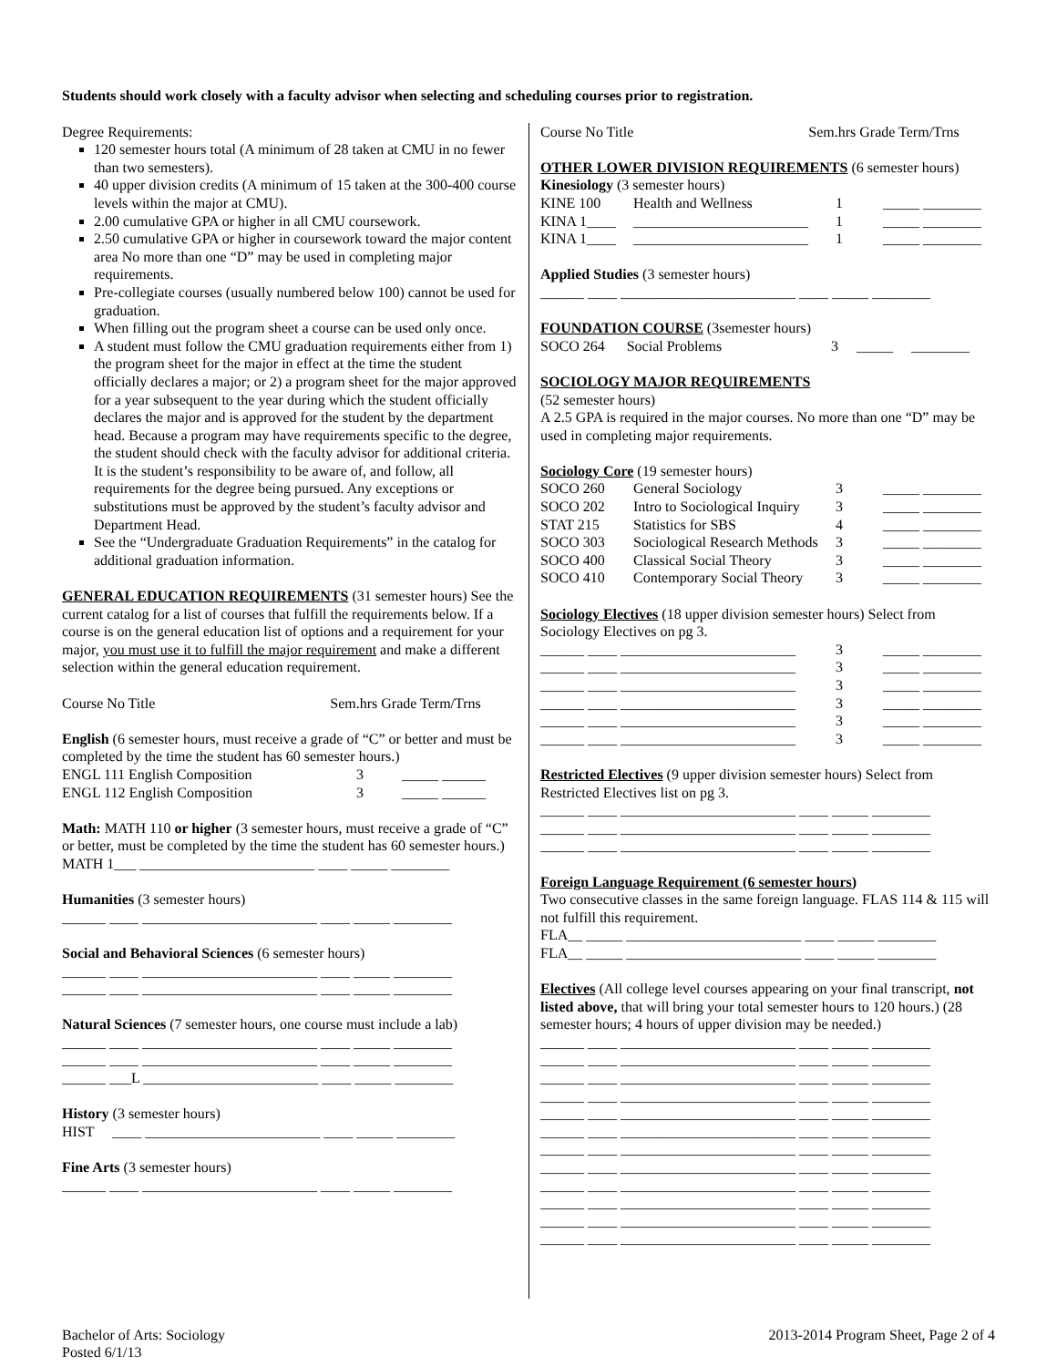Students should work closely with a faculty advisor when selecting and scheduling courses prior to registration.
Degree Requirements:
120 semester hours total (A minimum of 28 taken at CMU in no fewer than two semesters).
40 upper division credits (A minimum of 15 taken at the 300-400 course levels within the major at CMU).
2.00 cumulative GPA or higher in all CMU coursework.
2.50 cumulative GPA or higher in coursework toward the major content area No more than one “D” may be used in completing major requirements.
Pre-collegiate courses (usually numbered below 100) cannot be used for graduation.
When filling out the program sheet a course can be used only once.
A student must follow the CMU graduation requirements either from 1) the program sheet for the major in effect at the time the student officially declares a major; or 2) a program sheet for the major approved for a year subsequent to the year during which the student officially declares the major and is approved for the student by the department head. Because a program may have requirements specific to the degree, the student should check with the faculty advisor for additional criteria. It is the student’s responsibility to be aware of, and follow, all requirements for the degree being pursued. Any exceptions or substitutions must be approved by the student’s faculty advisor and Department Head.
See the “Undergraduate Graduation Requirements” in the catalog for additional graduation information.
GENERAL EDUCATION REQUIREMENTS (31 semester hours) See the current catalog for a list of courses that fulfill the requirements below. If a course is on the general education list of options and a requirement for your major, you must use it to fulfill the major requirement and make a different selection within the general education requirement.
Course No Title Sem.hrs Grade Term/Trns
English (6 semester hours, must receive a grade of “C” or better and must be completed by the time the student has 60 semester hours.)
| ENGL 111 English Composition | 3 | _____ ______ |
| ENGL 112 English Composition | 3 | _____ ______ |
Math: MATH 110 or higher (3 semester hours, must receive a grade of “C” or better, must be completed by the time the student has 60 semester hours.)
MATH 1___ ________________________ ____ _____ ________
Humanities (3 semester hours)
______ ____ ________________________ ____ _____ ________
Social and Behavioral Sciences (6 semester hours)
______ ____ ________________________ ____ _____ ________
______ ____ ________________________ ____ _____ ________
Natural Sciences (7 semester hours, one course must include a lab)
______ ____ ________________________ ____ _____ ________
______ ____ ________________________ ____ _____ ________
______ ___L ________________________ ____ _____ ________
History (3 semester hours)
HIST ____ ________________________ ____ _____ ________
Fine Arts (3 semester hours)
______ ____ ________________________ ____ _____ ________
Course No Title Sem.hrs Grade Term/Trns
OTHER LOWER DIVISION REQUIREMENTS (6 semester hours)
Kinesiology (3 semester hours)
| KINE 100 | Health and Wellness | 1 | _____ ________ |
| KINA 1____ | ________________________ | 1 | _____ ________ |
| KINA 1____ | ________________________ | 1 | _____ ________ |
Applied Studies (3 semester hours)
______ ____ ________________________ ____ _____ ________
FOUNDATION COURSE (3semester hours)
SOCO 264 Social Problems 3 _____ ________
SOCIOLOGY MAJOR REQUIREMENTS
(52 semester hours)
A 2.5 GPA is required in the major courses. No more than one “D” may be used in completing major requirements.
Sociology Core (19 semester hours)
| SOCO 260 | General Sociology | 3 | _____ ________ |
| SOCO 202 | Intro to Sociological Inquiry | 3 | _____ ________ |
| STAT 215 | Statistics for SBS | 4 | _____ ________ |
| SOCO 303 | Sociological Research Methods | 3 | _____ ________ |
| SOCO 400 | Classical Social Theory | 3 | _____ ________ |
| SOCO 410 | Contemporary Social Theory | 3 | _____ ________ |
Sociology Electives (18 upper division semester hours) Select from Sociology Electives on pg 3.
| ______ ____ ________________________ | 3 | _____ ________ |
| ______ ____ ________________________ | 3 | _____ ________ |
| ______ ____ ________________________ | 3 | _____ ________ |
| ______ ____ ________________________ | 3 | _____ ________ |
| ______ ____ ________________________ | 3 | _____ ________ |
| ______ ____ ________________________ | 3 | _____ ________ |
Restricted Electives (9 upper division semester hours) Select from Restricted Electives list on pg 3.
______ ____ ________________________ ____ _____ ________
______ ____ ________________________ ____ _____ ________
______ ____ ________________________ ____ _____ ________
Foreign Language Requirement (6 semester hours)
Two consecutive classes in the same foreign language. FLAS 114 & 115 will not fulfill this requirement.
FLA__ _____ ________________________ ____ _____ ________
FLA__ _____ ________________________ ____ _____ ________
Electives (All college level courses appearing on your final transcript, not listed above, that will bring your total semester hours to 120 hours.) (28 semester hours; 4 hours of upper division may be needed.)
______ ____ ________________________ ____ _____ ________
______ ____ ________________________ ____ _____ ________
______ ____ ________________________ ____ _____ ________
______ ____ ________________________ ____ _____ ________
______ ____ ________________________ ____ _____ ________
______ ____ ________________________ ____ _____ ________
______ ____ ________________________ ____ _____ ________
______ ____ ________________________ ____ _____ ________
______ ____ ________________________ ____ _____ ________
______ ____ ________________________ ____ _____ ________
______ ____ ________________________ ____ _____ ________
______ ____ ________________________ ____ _____ ________
Bachelor of Arts: Sociology
Posted 6/1/13
2013-2014 Program Sheet, Page 2 of 4